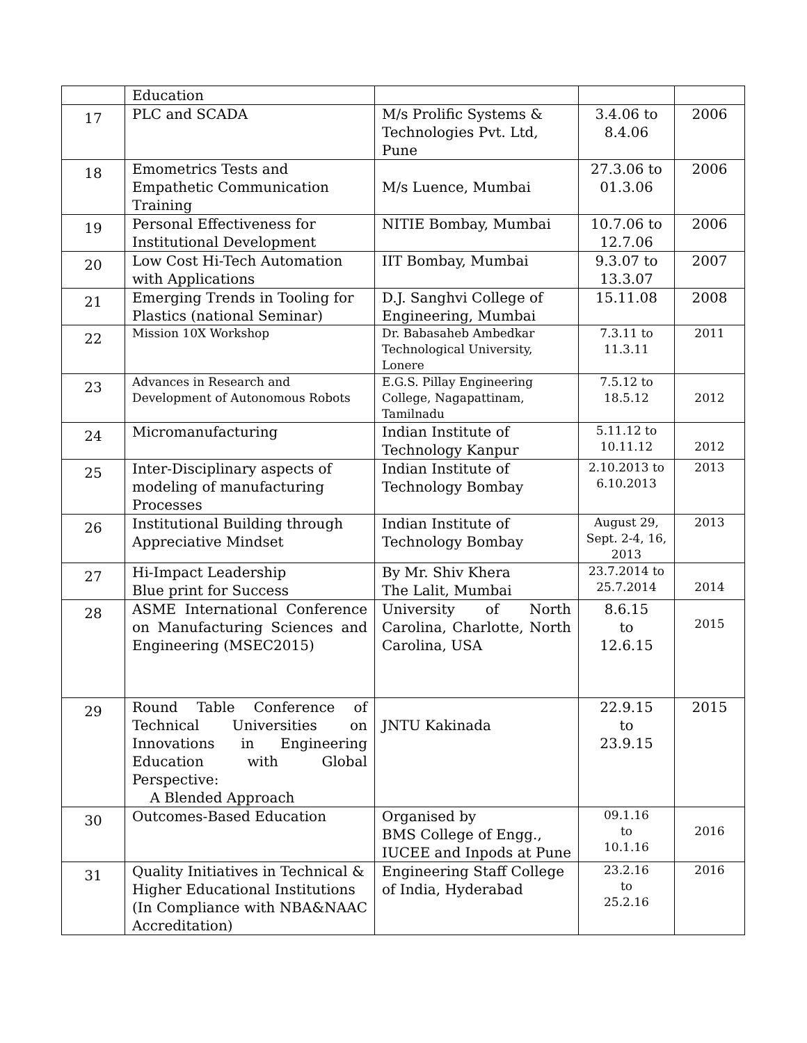| | Education | | | |
| 17 | PLC and SCADA | M/s Prolific Systems & Technologies Pvt. Ltd, Pune | 3.4.06 to 8.4.06 | 2006 |
| 18 | Emometrics Tests and Empathetic Communication Training | M/s Luence, Mumbai | 27.3.06 to 01.3.06 | 2006 |
| 19 | Personal Effectiveness for Institutional Development | NITIE Bombay, Mumbai | 10.7.06 to 12.7.06 | 2006 |
| 20 | Low Cost Hi-Tech Automation with Applications | IIT Bombay, Mumbai | 9.3.07 to 13.3.07 | 2007 |
| 21 | Emerging Trends in Tooling for Plastics (national Seminar) | D.J. Sanghvi College of Engineering, Mumbai | 15.11.08 | 2008 |
| 22 | Mission 10X Workshop | Dr. Babasaheb Ambedkar Technological University, Lonere | 7.3.11 to 11.3.11 | 2011 |
| 23 | Advances in Research and Development of Autonomous Robots | E.G.S. Pillay Engineering College, Nagapattinam, Tamilnadu | 7.5.12 to 18.5.12 | 2012 |
| 24 | Micromanufacturing | Indian Institute of Technology Kanpur | 5.11.12 to 10.11.12 | 2012 |
| 25 | Inter-Disciplinary aspects of modeling of manufacturing Processes | Indian Institute of Technology Bombay | 2.10.2013 to 6.10.2013 | 2013 |
| 26 | Institutional Building through Appreciative Mindset | Indian Institute of Technology Bombay | August 29, Sept. 2-4, 16, 2013 | 2013 |
| 27 | Hi-Impact Leadership Blue print for Success | By Mr. Shiv Khera The Lalit, Mumbai | 23.7.2014 to 25.7.2014 | 2014 |
| 28 | ASME International Conference on Manufacturing Sciences and Engineering (MSEC2015) | University of North Carolina, Charlotte, North Carolina, USA | 8.6.15 to 12.6.15 | 2015 |
| 29 | Round Table Conference of Technical Universities on Innovations in Engineering Education with Global Perspective: A Blended Approach | JNTU Kakinada | 22.9.15 to 23.9.15 | 2015 |
| 30 | Outcomes-Based Education | Organised by BMS College of Engg., IUCEE and Inpods at Pune | 09.1.16 to 10.1.16 | 2016 |
| 31 | Quality Initiatives in Technical & Higher Educational Institutions (In Compliance with NBA&NAAC Accreditation) | Engineering Staff College of India, Hyderabad | 23.2.16 to 25.2.16 | 2016 |